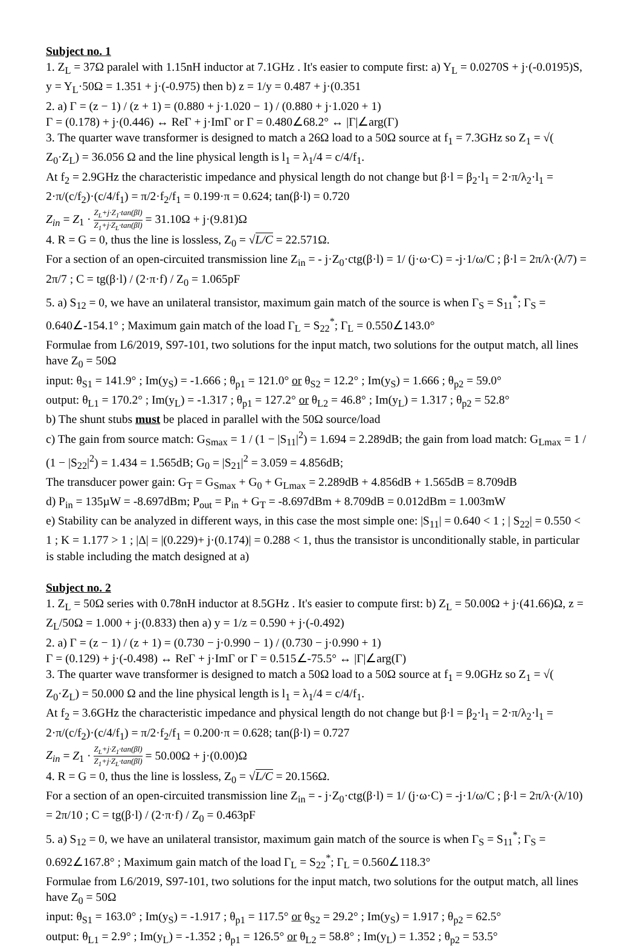Subject no. 1
1. Z<sub>L</sub> = 37Ω paralel with 1.15nH inductor at 7.1GHz . It's easier to compute first: a) Y<sub>L</sub> = 0.0270S + j·(-0.0195)S, y = Y<sub>L</sub>·50Ω = 1.351 + j·(-0.975) then b) z = 1/y = 0.487 + j·(0.351
2. a) Γ = (z − 1) / (z + 1) = (0.880 + j·1.020 − 1) / (0.880 + j·1.020 + 1)
Γ = (0.178) + j·(0.446) ↔ ReΓ + j·ImΓ or Γ = 0.480∠68.2° ↔ |Γ|∠arg(Γ)
3. The quarter wave transformer is designed to match a 26Ω load to a 50Ω source at f<sub>1</sub> = 7.3GHz so Z<sub>1</sub> = √( Z<sub>0</sub>·Z<sub>L</sub>) = 36.056 Ω and the line physical length is l<sub>1</sub> = λ<sub>1</sub>/4 = c/4/f<sub>1</sub>.
At f<sub>2</sub> = 2.9GHz the characteristic impedance and physical length do not change but β·l = β<sub>2</sub>·l<sub>1</sub> = 2·π/λ<sub>2</sub>·l<sub>1</sub> = 2·π/(c/f<sub>2</sub>)·(c/4/f<sub>1</sub>) = π/2·f<sub>2</sub>/f<sub>1</sub> = 0.199·π = 0.624; tan(β·l) = 0.720
Z<sub>in</sub> = Z<sub>1</sub> · Z<sub>L</sub>+j·Z<sub>1</sub>·tan(βl) Z<sub>1</sub>+j·Z<sub>L</sub>·tan(βl) = 31.10Ω + j·(9.81)Ω
4. R = G = 0, thus the line is lossless, Z<sub>0</sub> = √L/C = 22.571Ω.
For a section of an open-circuited transmission line Z<sub>in</sub> = - j·Z<sub>0</sub>·ctg(β·l) = 1/ (j·ω·C) = -j·1/ω/C ; β·l = 2π/λ·(λ/7) = 2π/7 ; C = tg(β·l) / (2·π·f) / Z<sub>0</sub> = 1.065pF
5. a) S<sub>12</sub> = 0, we have an unilateral transistor, maximum gain match of the source is when Γ<sub>S</sub> = S<sub>11</sub><sup>*</sup>; Γ<sub>S</sub> = 0.640∠-154.1° ; Maximum gain match of the load Γ<sub>L</sub> = S<sub>22</sub><sup>*</sup>; Γ<sub>L</sub> = 0.550∠143.0°
Formulae from L6/2019, S97-101, two solutions for the input match, two solutions for the output match, all lines have Z<sub>0</sub> = 50Ω
input: θ<sub>S1</sub> = 141.9° ; Im(y<sub>S</sub>) = -1.666 ; θ<sub>p1</sub> = 121.0° or θ<sub>S2</sub> = 12.2° ; Im(y<sub>S</sub>) = 1.666 ; θ<sub>p2</sub> = 59.0°
output: θ<sub>L1</sub> = 170.2° ; Im(y<sub>L</sub>) = -1.317 ; θ<sub>p1</sub> = 127.2° or θ<sub>L2</sub> = 46.8° ; Im(y<sub>L</sub>) = 1.317 ; θ<sub>p2</sub> = 52.8°
b) The shunt stubs must be placed in parallel with the 50Ω source/load
c) The gain from source match: G<sub>Smax</sub> = 1 / (1 − |S<sub>11</sub>|<sup>2</sup>) = 1.694 = 2.289dB; the gain from load match: G<sub>Lmax</sub> = 1 / (1 − |S<sub>22</sub>|<sup>2</sup>) = 1.434 = 1.565dB; G<sub>0</sub> = |S<sub>21</sub>|<sup>2</sup> = 3.059 = 4.856dB;
The transducer power gain: G<sub>T</sub> = G<sub>Smax</sub> + G<sub>0</sub> + G<sub>Lmax</sub> = 2.289dB + 4.856dB + 1.565dB = 8.709dB
d) P<sub>in</sub> = 135µW = -8.697dBm; P<sub>out</sub> = P<sub>in</sub> + G<sub>T</sub> = -8.697dBm + 8.709dB = 0.012dBm = 1.003mW
e) Stability can be analyzed in different ways, in this case the most simple one: |S<sub>11</sub>| = 0.640 < 1 ; | S<sub>22</sub>| = 0.550 < 1 ; K = 1.177 > 1 ; |Δ| = |(0.229)+ j·(0.174)| = 0.288 < 1, thus the transistor is unconditionally stable, in particular is stable including the match designed at a)
Subject no. 2
1. Z<sub>L</sub> = 50Ω series with 0.78nH inductor at 8.5GHz . It's easier to compute first: b) Z<sub>L</sub> = 50.00Ω + j·(41.66)Ω, z = Z<sub>L</sub>/50Ω = 1.000 + j·(0.833) then a) y = 1/z = 0.590 + j·(-0.492)
2. a) Γ = (z − 1) / (z + 1) = (0.730 − j·0.990 − 1) / (0.730 − j·0.990 + 1)
Γ = (0.129) + j·(-0.498) ↔ ReΓ + j·ImΓ or Γ = 0.515∠-75.5° ↔ |Γ|∠arg(Γ)
3. The quarter wave transformer is designed to match a 50Ω load to a 50Ω source at f<sub>1</sub> = 9.0GHz so Z<sub>1</sub> = √( Z<sub>0</sub>·Z<sub>L</sub>) = 50.000 Ω and the line physical length is l<sub>1</sub> = λ<sub>1</sub>/4 = c/4/f<sub>1</sub>.
At f<sub>2</sub> = 3.6GHz the characteristic impedance and physical length do not change but β·l = β<sub>2</sub>·l<sub>1</sub> = 2·π/λ<sub>2</sub>·l<sub>1</sub> = 2·π/(c/f<sub>2</sub>)·(c/4/f<sub>1</sub>) = π/2·f<sub>2</sub>/f<sub>1</sub> = 0.200·π = 0.628; tan(β·l) = 0.727
Z<sub>in</sub> = Z<sub>1</sub> · Z<sub>L</sub>+j·Z<sub>1</sub>·tan(βl) Z<sub>1</sub>+j·Z<sub>L</sub>·tan(βl) = 50.00Ω + j·(0.00)Ω
4. R = G = 0, thus the line is lossless, Z<sub>0</sub> = √L/C = 20.156Ω.
For a section of an open-circuited transmission line Z<sub>in</sub> = - j·Z<sub>0</sub>·ctg(β·l) = 1/ (j·ω·C) = -j·1/ω/C ; β·l = 2π/λ·(λ/10) = 2π/10 ; C = tg(β·l) / (2·π·f) / Z<sub>0</sub> = 0.463pF
5. a) S<sub>12</sub> = 0, we have an unilateral transistor, maximum gain match of the source is when Γ<sub>S</sub> = S<sub>11</sub><sup>*</sup>; Γ<sub>S</sub> = 0.692∠167.8° ; Maximum gain match of the load Γ<sub>L</sub> = S<sub>22</sub><sup>*</sup>; Γ<sub>L</sub> = 0.560∠118.3°
Formulae from L6/2019, S97-101, two solutions for the input match, two solutions for the output match, all lines have Z<sub>0</sub> = 50Ω
input: θ<sub>S1</sub> = 163.0° ; Im(y<sub>S</sub>) = -1.917 ; θ<sub>p1</sub> = 117.5° or θ<sub>S2</sub> = 29.2° ; Im(y<sub>S</sub>) = 1.917 ; θ<sub>p2</sub> = 62.5°
output: θ<sub>L1</sub> = 2.9° ; Im(y<sub>L</sub>) = -1.352 ; θ<sub>p1</sub> = 126.5° or θ<sub>L2</sub> = 58.8° ; Im(y<sub>L</sub>) = 1.352 ; θ<sub>p2</sub> = 53.5°